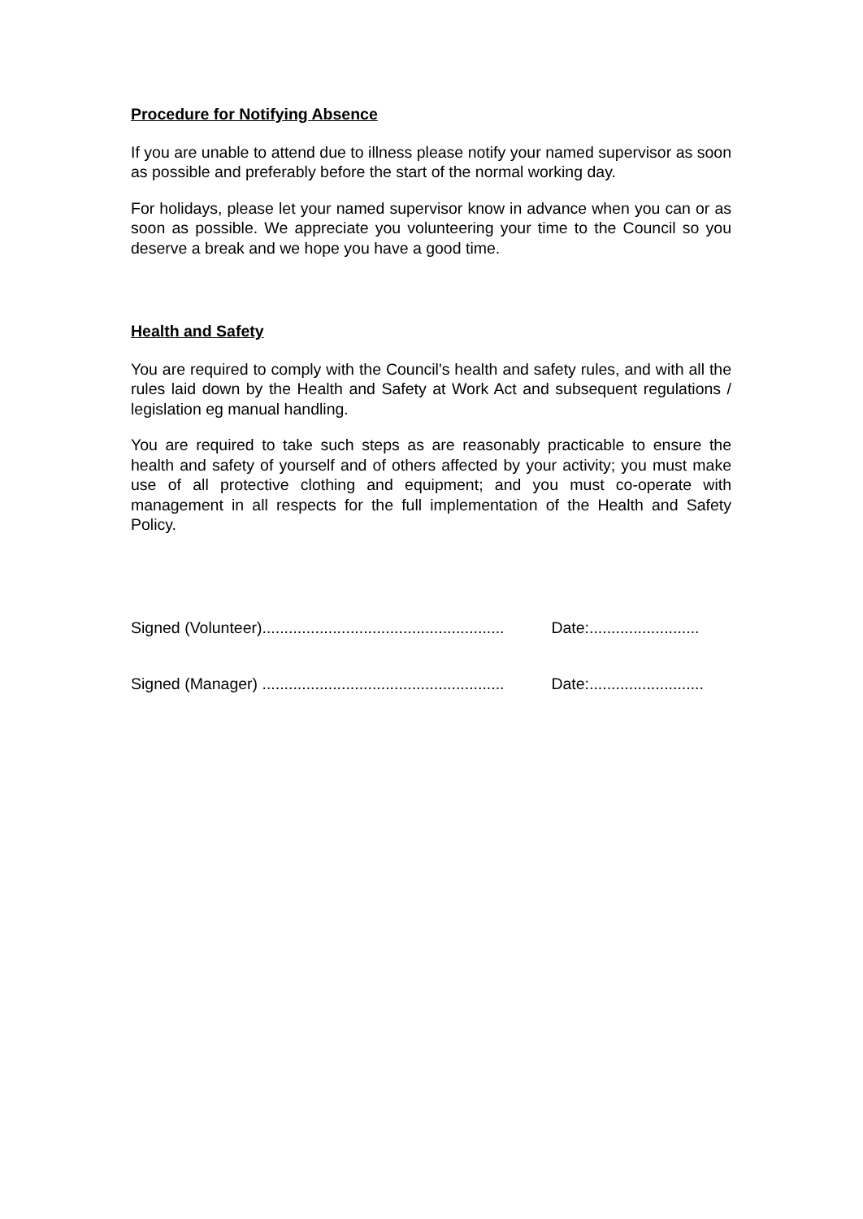Procedure for Notifying Absence
If you are unable to attend due to illness please notify your named supervisor as soon as possible and preferably before the start of the normal working day.
For holidays, please let your named supervisor know in advance when you can or as soon as possible. We appreciate you volunteering your time to the Council so you deserve a break and we hope you have a good time.
Health and Safety
You are required to comply with the Council's health and safety rules, and with all the rules laid down by the Health and Safety at Work Act and subsequent regulations / legislation eg manual handling.
You are required to take such steps as are reasonably practicable to ensure the health and safety of yourself and of others affected by your activity; you must make use of all protective clothing and equipment; and you must co-operate with management in all respects for the full implementation of the Health and Safety Policy.
Signed (Volunteer)....................................................... Date:.........................
Signed (Manager) ....................................................... Date:..........................